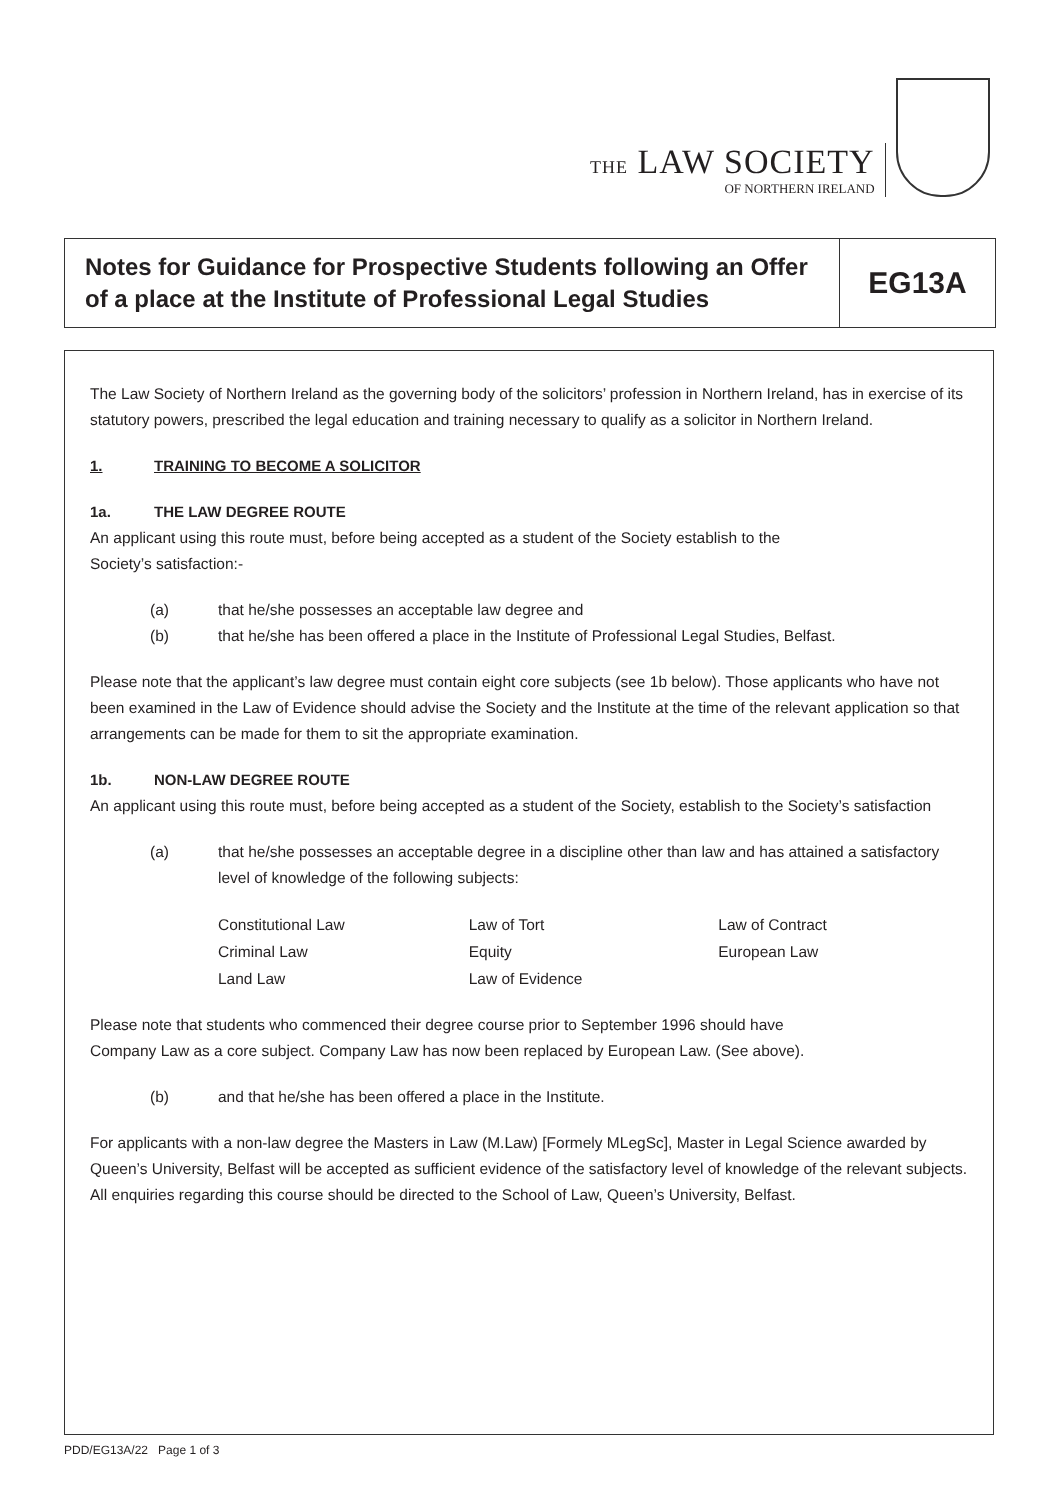THE LAW SOCIETY
OF NORTHERN IRELAND
Notes for Guidance for Prospective Students following an Offer of a place at the Institute of Professional Legal Studies
EG13A
The Law Society of Northern Ireland as the governing body of the solicitors’ profession in Northern Ireland, has in exercise of its statutory powers, prescribed the legal education and training necessary to qualify as a solicitor in Northern Ireland.
1. TRAINING TO BECOME A SOLICITOR
1a. THE LAW DEGREE ROUTE
An applicant using this route must, before being accepted as a student of the Society establish to the
Society’s satisfaction:-
(a) that he/she possesses an acceptable law degree and
(b) that he/she has been offered a place in the Institute of Professional Legal Studies, Belfast.
Please note that the applicant’s law degree must contain eight core subjects (see 1b below). Those applicants who have not been examined in the Law of Evidence should advise the Society and the Institute at the time of the relevant application so that arrangements can be made for them to sit the appropriate examination.
1b. NON-LAW DEGREE ROUTE
An applicant using this route must, before being accepted as a student of the Society, establish to the Society’s satisfaction
(a) that he/she possesses an acceptable degree in a discipline other than law and has attained a satisfactory level of knowledge of the following subjects:
| Constitutional Law | Law of Tort | Law of Contract |
| Criminal Law | Equity | European Law |
| Land Law | Law of Evidence | |
Please note that students who commenced their degree course prior to September 1996 should have
Company Law as a core subject. Company Law has now been replaced by European Law. (See above).
(b) and that he/she has been offered a place in the Institute.
For applicants with a non-law degree the Masters in Law (M.Law) [Formely MLegSc], Master in Legal Science awarded by Queen’s University, Belfast will be accepted as sufficient evidence of the satisfactory level of knowledge of the relevant subjects. All enquiries regarding this course should be directed to the School of Law, Queen’s University, Belfast.
PDD/EG13A/22 Page 1 of 3